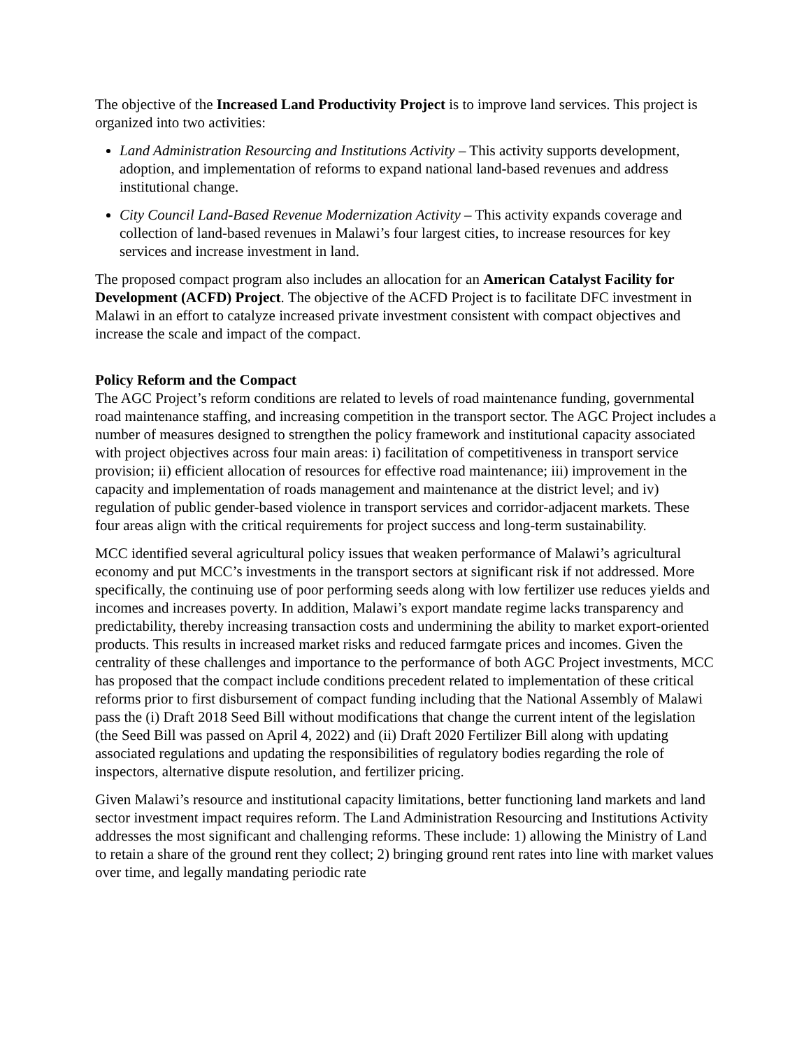The objective of the Increased Land Productivity Project is to improve land services. This project is organized into two activities:
Land Administration Resourcing and Institutions Activity – This activity supports development, adoption, and implementation of reforms to expand national land-based revenues and address institutional change.
City Council Land-Based Revenue Modernization Activity – This activity expands coverage and collection of land-based revenues in Malawi’s four largest cities, to increase resources for key services and increase investment in land.
The proposed compact program also includes an allocation for an American Catalyst Facility for Development (ACFD) Project. The objective of the ACFD Project is to facilitate DFC investment in Malawi in an effort to catalyze increased private investment consistent with compact objectives and increase the scale and impact of the compact.
Policy Reform and the Compact
The AGC Project’s reform conditions are related to levels of road maintenance funding, governmental road maintenance staffing, and increasing competition in the transport sector. The AGC Project includes a number of measures designed to strengthen the policy framework and institutional capacity associated with project objectives across four main areas: i) facilitation of competitiveness in transport service provision; ii) efficient allocation of resources for effective road maintenance; iii) improvement in the capacity and implementation of roads management and maintenance at the district level; and iv) regulation of public gender-based violence in transport services and corridor-adjacent markets. These four areas align with the critical requirements for project success and long-term sustainability.
MCC identified several agricultural policy issues that weaken performance of Malawi’s agricultural economy and put MCC’s investments in the transport sectors at significant risk if not addressed. More specifically, the continuing use of poor performing seeds along with low fertilizer use reduces yields and incomes and increases poverty. In addition, Malawi’s export mandate regime lacks transparency and predictability, thereby increasing transaction costs and undermining the ability to market export-oriented products. This results in increased market risks and reduced farmgate prices and incomes. Given the centrality of these challenges and importance to the performance of both AGC Project investments, MCC has proposed that the compact include conditions precedent related to implementation of these critical reforms prior to first disbursement of compact funding including that the National Assembly of Malawi pass the (i) Draft 2018 Seed Bill without modifications that change the current intent of the legislation (the Seed Bill was passed on April 4, 2022) and (ii) Draft 2020 Fertilizer Bill along with updating associated regulations and updating the responsibilities of regulatory bodies regarding the role of inspectors, alternative dispute resolution, and fertilizer pricing.
Given Malawi’s resource and institutional capacity limitations, better functioning land markets and land sector investment impact requires reform. The Land Administration Resourcing and Institutions Activity addresses the most significant and challenging reforms. These include: 1) allowing the Ministry of Land to retain a share of the ground rent they collect; 2) bringing ground rent rates into line with market values over time, and legally mandating periodic rate